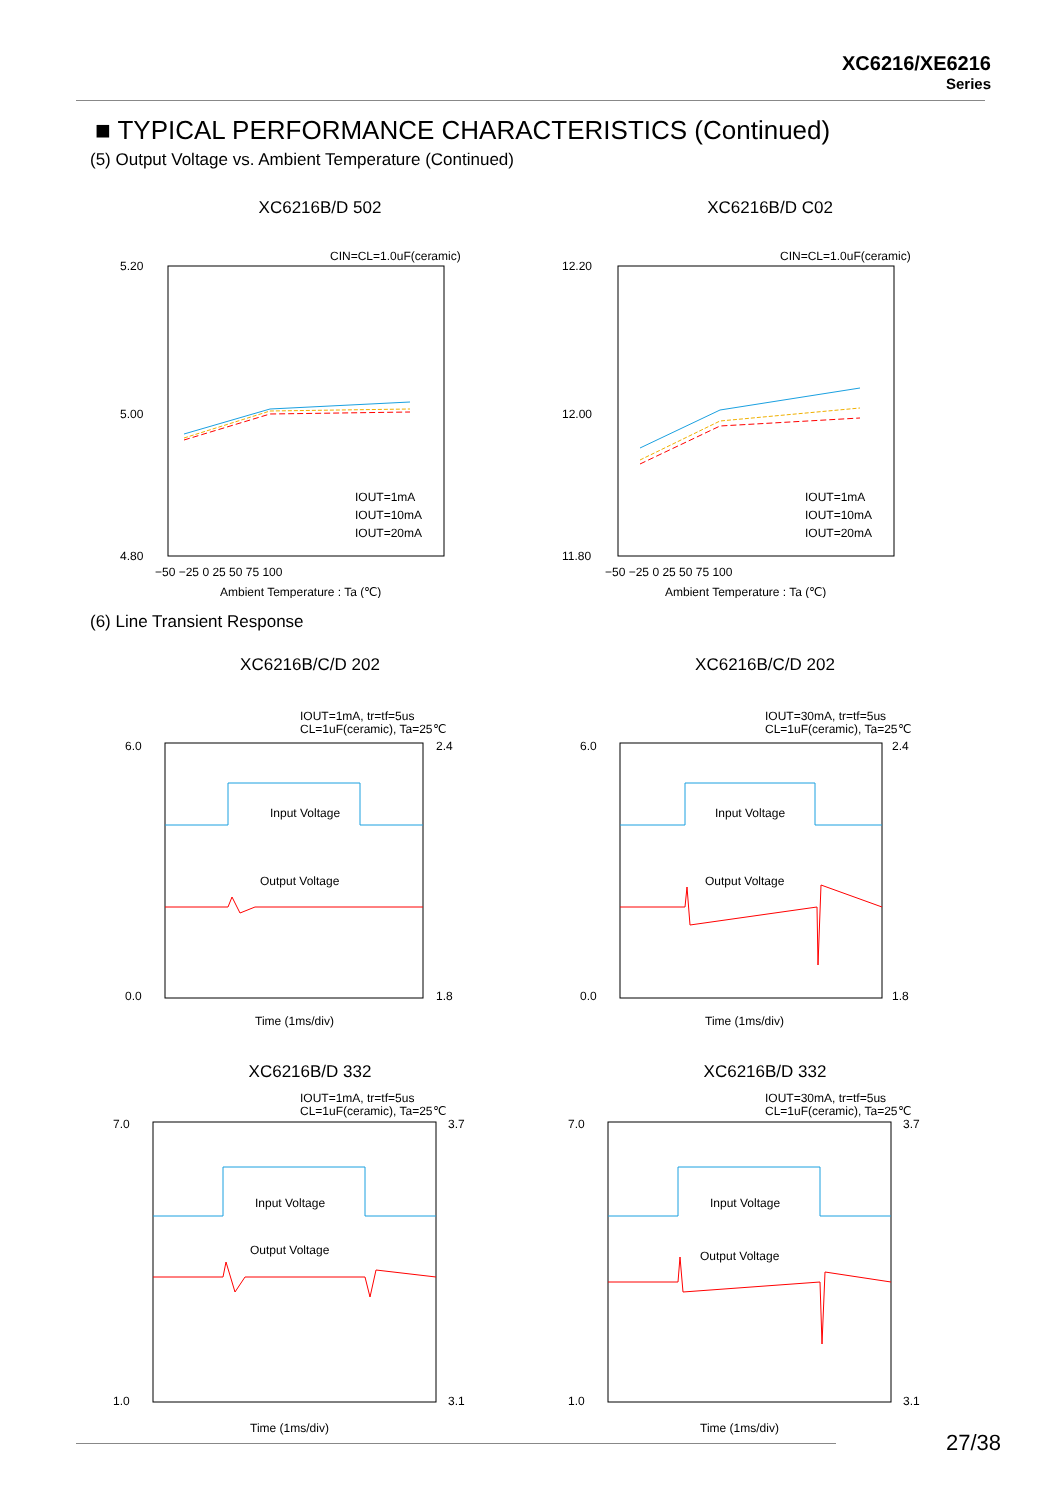XC6216/XE6216
Series
■ TYPICAL PERFORMANCE CHARACTERISTICS (Continued)
(5) Output Voltage vs. Ambient Temperature (Continued)
XC6216B/D 502
CIN=CL=1.0uF(ceramic)
IOUT=1mA
IOUT=10mA
IOUT=20mA
5.20
5.00
4.80
−50 −25 0 25 50 75 100
Ambient Temperature : Ta (℃)
XC6216B/D C02
CIN=CL=1.0uF(ceramic)
IOUT=1mA
IOUT=10mA
IOUT=20mA
12.20
12.00
11.80
−50 −25 0 25 50 75 100
Ambient Temperature : Ta (℃)
(6) Line Transient Response
XC6216B/C/D 202
IOUT=1mA, tr=tf=5us
CL=1uF(ceramic), Ta=25℃
Input Voltage
Output Voltage
6.0
0.0
2.4
1.8
Time (1ms/div)
XC6216B/C/D 202
IOUT=30mA, tr=tf=5us
CL=1uF(ceramic), Ta=25℃
Input Voltage
Output Voltage
6.0
0.0
2.4
1.8
Time (1ms/div)
XC6216B/D 332
IOUT=1mA, tr=tf=5us
CL=1uF(ceramic), Ta=25℃
Input Voltage
Output Voltage
7.0
1.0
3.7
3.1
Time (1ms/div)
XC6216B/D 332
IOUT=30mA, tr=tf=5us
CL=1uF(ceramic), Ta=25℃
Input Voltage
Output Voltage
7.0
1.0
3.7
3.1
Time (1ms/div)
27/38